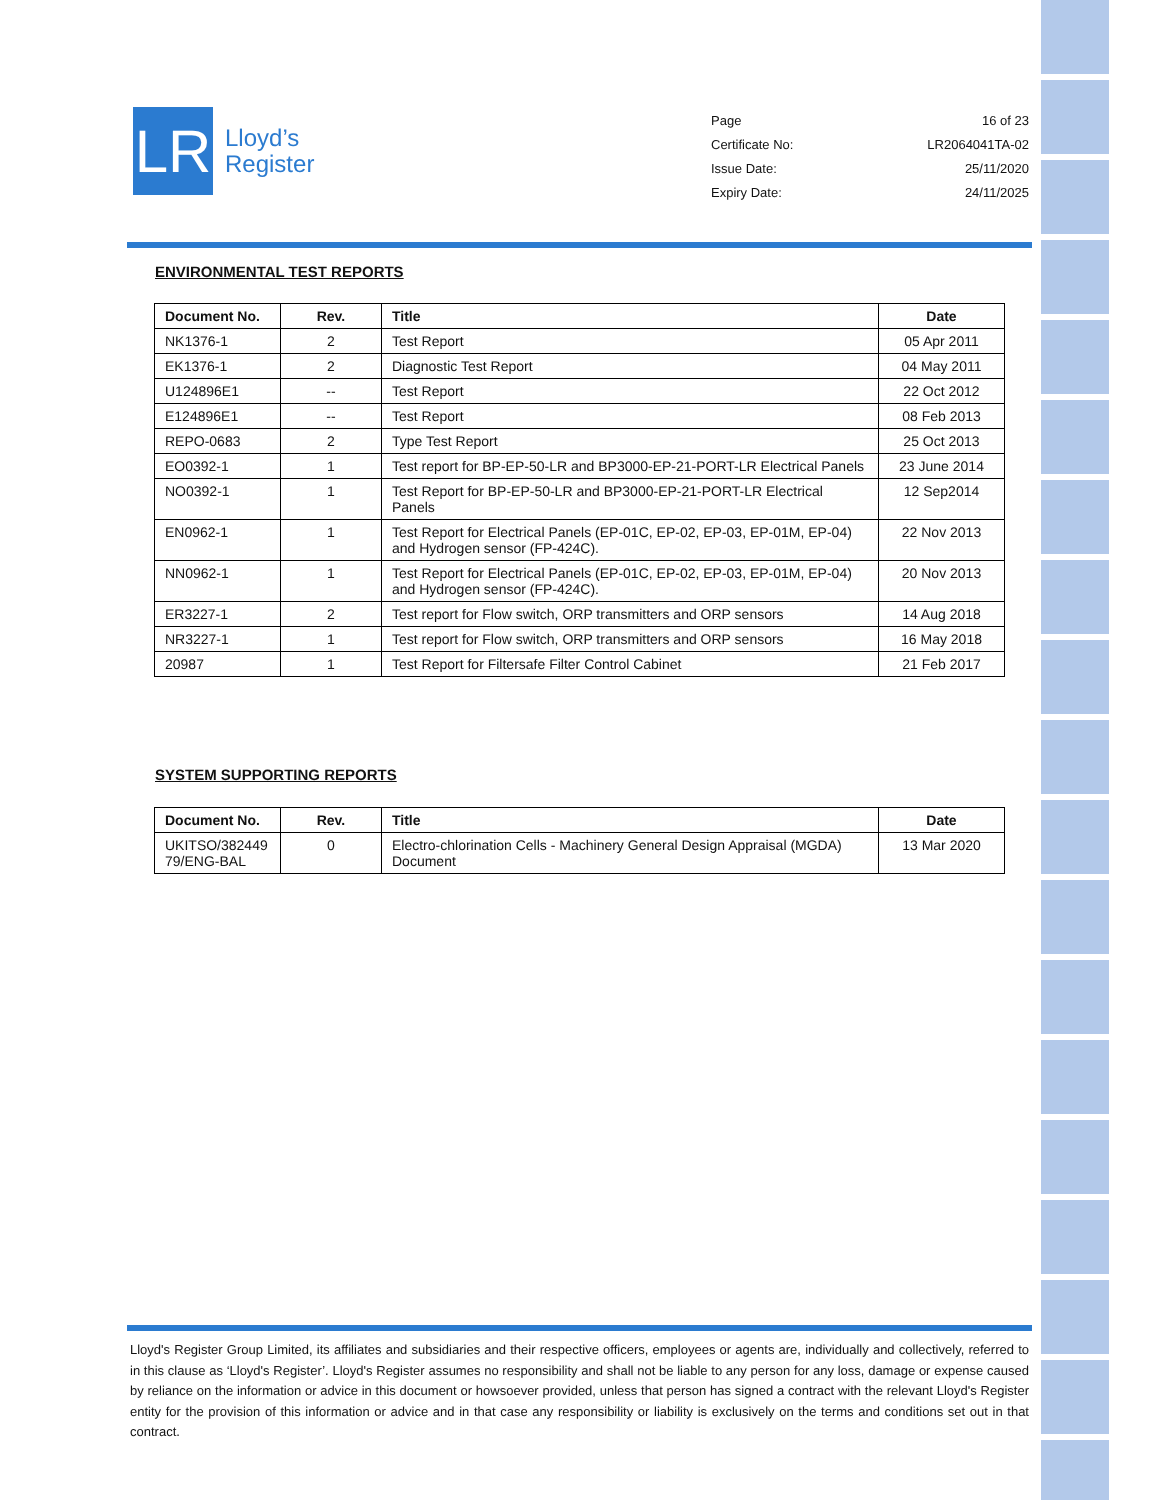LR
Lloyd’s
Register
Page 16 of 23
Certificate No: LR2064041TA-02
Issue Date: 25/11/2020
Expiry Date: 24/11/2025
ENVIRONMENTAL TEST REPORTS
| Document No. | Rev. | Title | Date |
| --- | --- | --- | --- |
| NK1376-1 | 2 | Test Report | 05 Apr 2011 |
| EK1376-1 | 2 | Diagnostic Test Report | 04 May 2011 |
| U124896E1 | -- | Test Report | 22 Oct 2012 |
| E124896E1 | -- | Test Report | 08 Feb 2013 |
| REPO-0683 | 2 | Type Test Report | 25 Oct 2013 |
| EO0392-1 | 1 | Test report for BP-EP-50-LR and BP3000-EP-21-PORT-LR Electrical Panels | 23 June 2014 |
| NO0392-1 | 1 | Test Report for BP-EP-50-LR and BP3000-EP-21-PORT-LR Electrical Panels | 12 Sep2014 |
| EN0962-1 | 1 | Test Report for Electrical Panels (EP-01C, EP-02, EP-03, EP-01M, EP-04) and Hydrogen sensor (FP-424C). | 22 Nov 2013 |
| NN0962-1 | 1 | Test Report for Electrical Panels (EP-01C, EP-02, EP-03, EP-01M, EP-04) and Hydrogen sensor (FP-424C). | 20 Nov 2013 |
| ER3227-1 | 2 | Test report for Flow switch, ORP transmitters and ORP sensors | 14 Aug 2018 |
| NR3227-1 | 1 | Test report for Flow switch, ORP transmitters and ORP sensors | 16 May 2018 |
| 20987 | 1 | Test Report for Filtersafe Filter Control Cabinet | 21 Feb 2017 |
SYSTEM SUPPORTING REPORTS
| Document No. | Rev. | Title | Date |
| --- | --- | --- | --- |
| UKITSO/382449 79/ENG-BAL | 0 | Electro-chlorination Cells - Machinery General Design Appraisal (MGDA) Document | 13 Mar 2020 |
Lloyd's Register Group Limited, its affiliates and subsidiaries and their respective officers, employees or agents are, individually and collectively, referred to in this clause as ‘Lloyd's Register’. Lloyd's Register assumes no responsibility and shall not be liable to any person for any loss, damage or expense caused by reliance on the information or advice in this document or howsoever provided, unless that person has signed a contract with the relevant Lloyd's Register entity for the provision of this information or advice and in that case any responsibility or liability is exclusively on the terms and conditions set out in that contract.